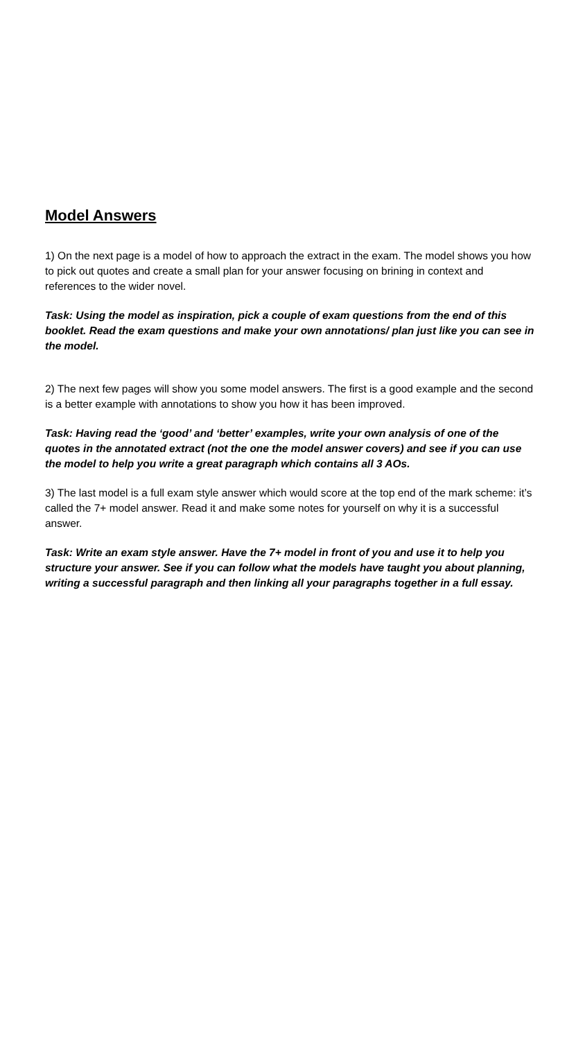Model Answers
1) On the next page is a model of how to approach the extract in the exam. The model shows you how to pick out quotes and create a small plan for your answer focusing on brining in context and references to the wider novel.
Task: Using the model as inspiration, pick a couple of exam questions from the end of this booklet. Read the exam questions and make your own annotations/ plan just like you can see in the model.
2) The next few pages will show you some model answers. The first is a good example and the second is a better example with annotations to show you how it has been improved.
Task: Having read the ‘good’ and ‘better’ examples, write your own analysis of one of the quotes in the annotated extract (not the one the model answer covers) and see if you can use the model to help you write a great paragraph which contains all 3 AOs.
3) The last model is a full exam style answer which would score at the top end of the mark scheme: it’s called the 7+ model answer. Read it and make some notes for yourself on why it is a successful answer.
Task: Write an exam style answer. Have the 7+ model in front of you and use it to help you structure your answer. See if you can follow what the models have taught you about planning, writing a successful paragraph and then linking all your paragraphs together in a full essay.